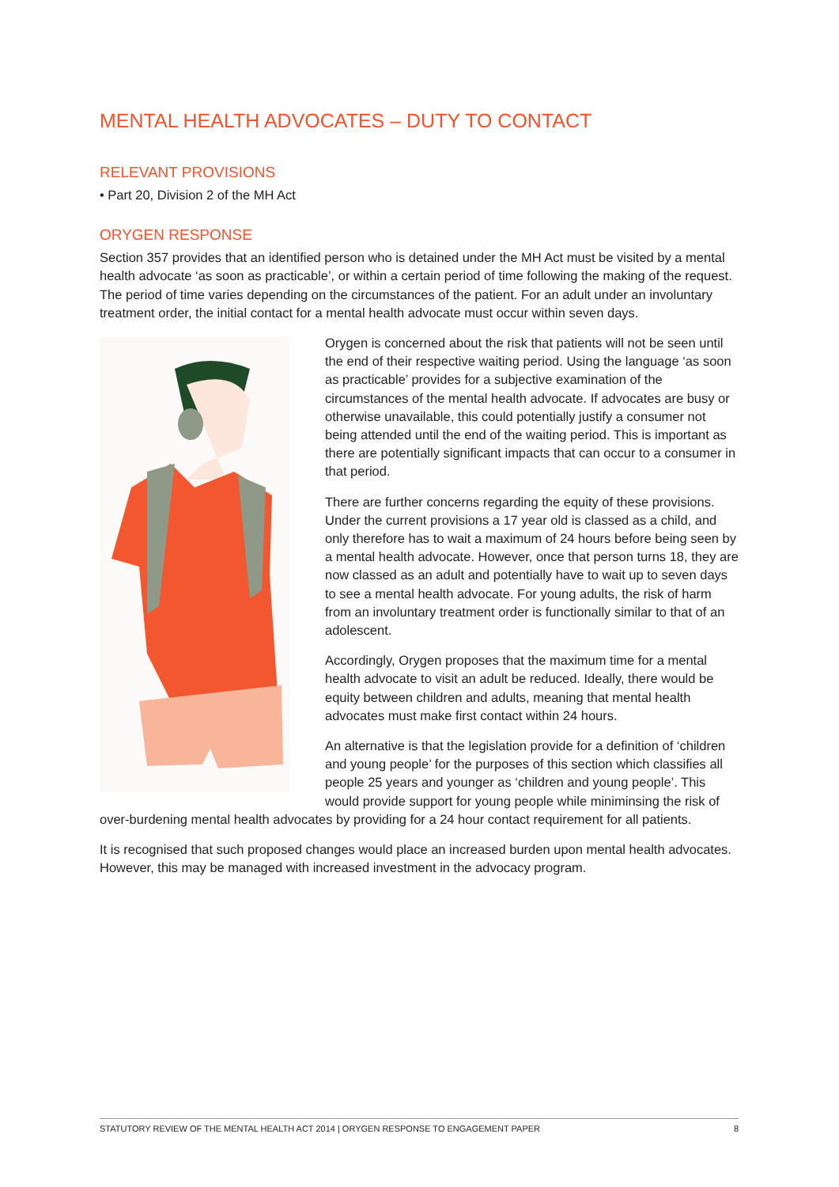MENTAL HEALTH ADVOCATES – DUTY TO CONTACT
RELEVANT PROVISIONS
• Part 20, Division 2 of the MH Act
ORYGEN RESPONSE
Section 357 provides that an identified person who is detained under the MH Act must be visited by a mental health advocate ‘as soon as practicable’, or within a certain period of time following the making of the request. The period of time varies depending on the circumstances of the patient. For an adult under an involuntary treatment order, the initial contact for a mental health advocate must occur within seven days.
Orygen is concerned about the risk that patients will not be seen until the end of their respective waiting period. Using the language ‘as soon as practicable’ provides for a subjective examination of the circumstances of the mental health advocate. If advocates are busy or otherwise unavailable, this could potentially justify a consumer not being attended until the end of the waiting period. This is important as there are potentially significant impacts that can occur to a consumer in that period.
There are further concerns regarding the equity of these provisions. Under the current provisions a 17 year old is classed as a child, and only therefore has to wait a maximum of 24 hours before being seen by a mental health advocate. However, once that person turns 18, they are now classed as an adult and potentially have to wait up to seven days to see a mental health advocate. For young adults, the risk of harm from an involuntary treatment order is functionally similar to that of an adolescent.
Accordingly, Orygen proposes that the maximum time for a mental health advocate to visit an adult be reduced. Ideally, there would be equity between children and adults, meaning that mental health advocates must make first contact within 24 hours.
An alternative is that the legislation provide for a definition of ‘children and young people’ for the purposes of this section which classifies all people 25 years and younger as ‘children and young people’. This would provide support for young people while miniminsing the risk of over-burdening mental health advocates by providing for a 24 hour contact requirement for all patients.
It is recognised that such proposed changes would place an increased burden upon mental health advocates. However, this may be managed with increased investment in the advocacy program.
STATUTORY REVIEW OF THE MENTAL HEALTH ACT 2014 | ORYGEN RESPONSE TO ENGAGEMENT PAPER 8